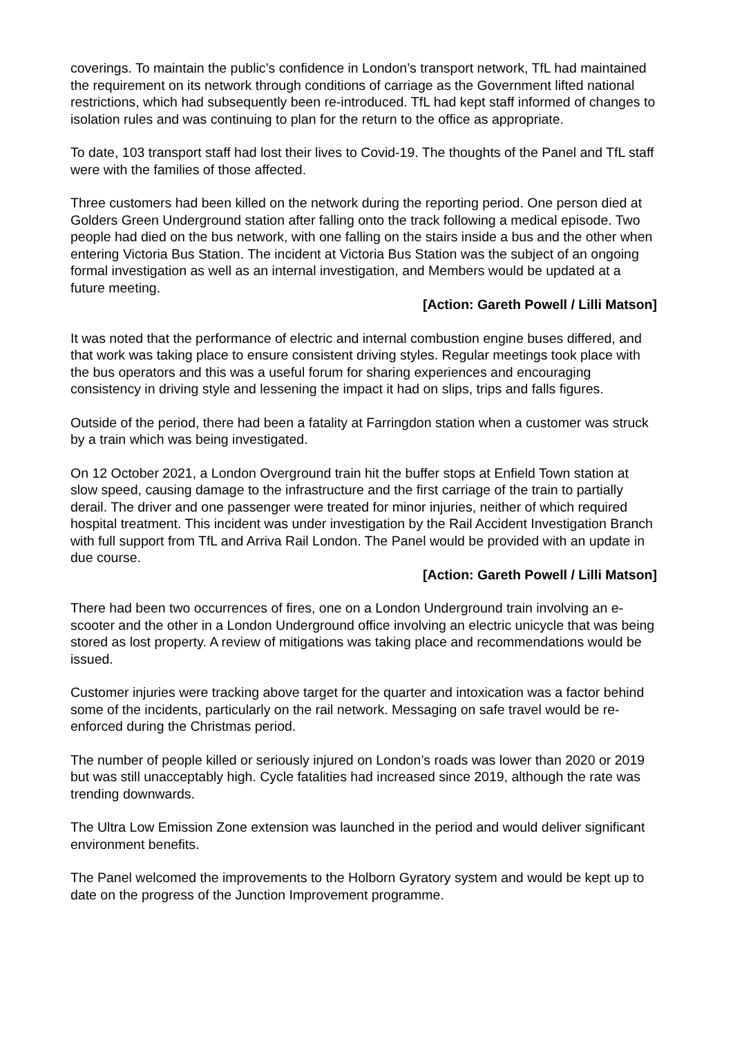coverings. To maintain the public’s confidence in London’s transport network, TfL had maintained the requirement on its network through conditions of carriage as the Government lifted national restrictions, which had subsequently been re-introduced. TfL had kept staff informed of changes to isolation rules and was continuing to plan for the return to the office as appropriate.
To date, 103 transport staff had lost their lives to Covid-19. The thoughts of the Panel and TfL staff were with the families of those affected.
Three customers had been killed on the network during the reporting period. One person died at Golders Green Underground station after falling onto the track following a medical episode. Two people had died on the bus network, with one falling on the stairs inside a bus and the other when entering Victoria Bus Station. The incident at Victoria Bus Station was the subject of an ongoing formal investigation as well as an internal investigation, and Members would be updated at a future meeting.
[Action: Gareth Powell / Lilli Matson]
It was noted that the performance of electric and internal combustion engine buses differed, and that work was taking place to ensure consistent driving styles. Regular meetings took place with the bus operators and this was a useful forum for sharing experiences and encouraging consistency in driving style and lessening the impact it had on slips, trips and falls figures.
Outside of the period, there had been a fatality at Farringdon station when a customer was struck by a train which was being investigated.
On 12 October 2021, a London Overground train hit the buffer stops at Enfield Town station at slow speed, causing damage to the infrastructure and the first carriage of the train to partially derail. The driver and one passenger were treated for minor injuries, neither of which required hospital treatment. This incident was under investigation by the Rail Accident Investigation Branch with full support from TfL and Arriva Rail London. The Panel would be provided with an update in due course.
[Action: Gareth Powell / Lilli Matson]
There had been two occurrences of fires, one on a London Underground train involving an e-scooter and the other in a London Underground office involving an electric unicycle that was being stored as lost property. A review of mitigations was taking place and recommendations would be issued.
Customer injuries were tracking above target for the quarter and intoxication was a factor behind some of the incidents, particularly on the rail network. Messaging on safe travel would be re-enforced during the Christmas period.
The number of people killed or seriously injured on London’s roads was lower than 2020 or 2019 but was still unacceptably high. Cycle fatalities had increased since 2019, although the rate was trending downwards.
The Ultra Low Emission Zone extension was launched in the period and would deliver significant environment benefits.
The Panel welcomed the improvements to the Holborn Gyratory system and would be kept up to date on the progress of the Junction Improvement programme.